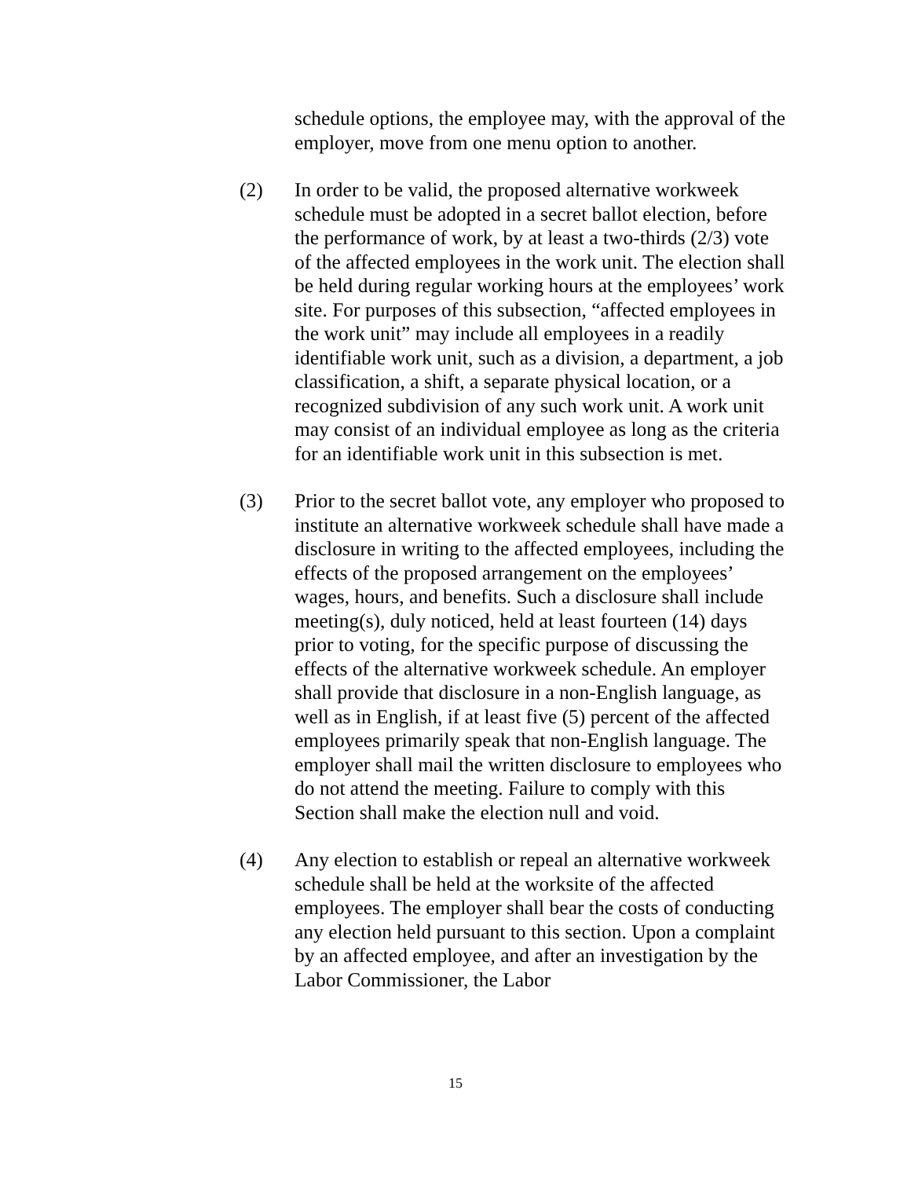schedule options, the employee may, with the approval of the employer, move from one menu option to another.
(2) In order to be valid, the proposed alternative workweek schedule must be adopted in a secret ballot election, before the performance of work, by at least a two-thirds (2/3) vote of the affected employees in the work unit. The election shall be held during regular working hours at the employees’ work site. For purposes of this subsection, “affected employees in the work unit” may include all employees in a readily identifiable work unit, such as a division, a department, a job classification, a shift, a separate physical location, or a recognized subdivision of any such work unit. A work unit may consist of an individual employee as long as the criteria for an identifiable work unit in this subsection is met.
(3) Prior to the secret ballot vote, any employer who proposed to institute an alternative workweek schedule shall have made a disclosure in writing to the affected employees, including the effects of the proposed arrangement on the employees’ wages, hours, and benefits. Such a disclosure shall include meeting(s), duly noticed, held at least fourteen (14) days prior to voting, for the specific purpose of discussing the effects of the alternative workweek schedule. An employer shall provide that disclosure in a non-English language, as well as in English, if at least five (5) percent of the affected employees primarily speak that non-English language. The employer shall mail the written disclosure to employees who do not attend the meeting. Failure to comply with this Section shall make the election null and void.
(4) Any election to establish or repeal an alternative workweek schedule shall be held at the worksite of the affected employees. The employer shall bear the costs of conducting any election held pursuant to this section. Upon a complaint by an affected employee, and after an investigation by the Labor Commissioner, the Labor
15